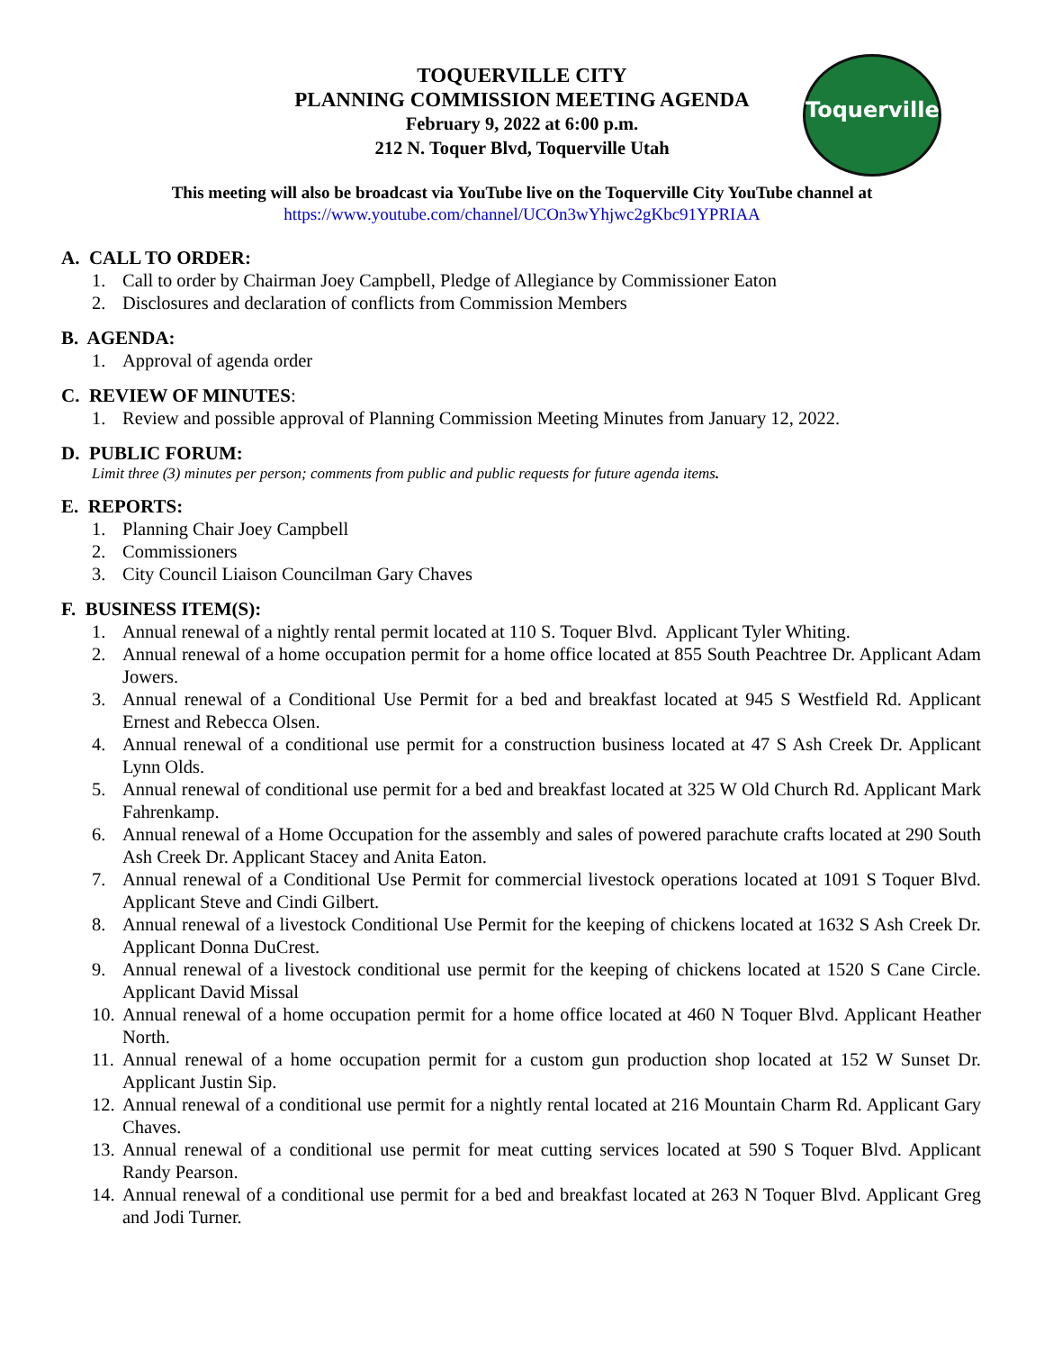TOQUERVILLE CITY
PLANNING COMMISSION MEETING AGENDA
February 9, 2022 at 6:00 p.m.
212 N. Toquer Blvd, Toquerville Utah
Toquerville
This meeting will also be broadcast via YouTube live on the Toquerville City YouTube channel at
https://www.youtube.com/channel/UCOn3wYhjwc2gKbc91YPRIAA
A. CALL TO ORDER:
1. Call to order by Chairman Joey Campbell, Pledge of Allegiance by Commissioner Eaton
2. Disclosures and declaration of conflicts from Commission Members
B. AGENDA:
1. Approval of agenda order
C. REVIEW OF MINUTES:
1. Review and possible approval of Planning Commission Meeting Minutes from January 12, 2022.
D. PUBLIC FORUM:
Limit three (3) minutes per person; comments from public and public requests for future agenda items.
E. REPORTS:
1. Planning Chair Joey Campbell
2. Commissioners
3. City Council Liaison Councilman Gary Chaves
F. BUSINESS ITEM(S):
1. Annual renewal of a nightly rental permit located at 110 S. Toquer Blvd. Applicant Tyler Whiting.
2. Annual renewal of a home occupation permit for a home office located at 855 South Peachtree Dr. Applicant Adam Jowers.
3. Annual renewal of a Conditional Use Permit for a bed and breakfast located at 945 S Westfield Rd. Applicant Ernest and Rebecca Olsen.
4. Annual renewal of a conditional use permit for a construction business located at 47 S Ash Creek Dr. Applicant Lynn Olds.
5. Annual renewal of conditional use permit for a bed and breakfast located at 325 W Old Church Rd. Applicant Mark Fahrenkamp.
6. Annual renewal of a Home Occupation for the assembly and sales of powered parachute crafts located at 290 South Ash Creek Dr. Applicant Stacey and Anita Eaton.
7. Annual renewal of a Conditional Use Permit for commercial livestock operations located at 1091 S Toquer Blvd. Applicant Steve and Cindi Gilbert.
8. Annual renewal of a livestock Conditional Use Permit for the keeping of chickens located at 1632 S Ash Creek Dr. Applicant Donna DuCrest.
9. Annual renewal of a livestock conditional use permit for the keeping of chickens located at 1520 S Cane Circle. Applicant David Missal
10. Annual renewal of a home occupation permit for a home office located at 460 N Toquer Blvd. Applicant Heather North.
11. Annual renewal of a home occupation permit for a custom gun production shop located at 152 W Sunset Dr. Applicant Justin Sip.
12. Annual renewal of a conditional use permit for a nightly rental located at 216 Mountain Charm Rd. Applicant Gary Chaves.
13. Annual renewal of a conditional use permit for meat cutting services located at 590 S Toquer Blvd. Applicant Randy Pearson.
14. Annual renewal of a conditional use permit for a bed and breakfast located at 263 N Toquer Blvd. Applicant Greg and Jodi Turner.